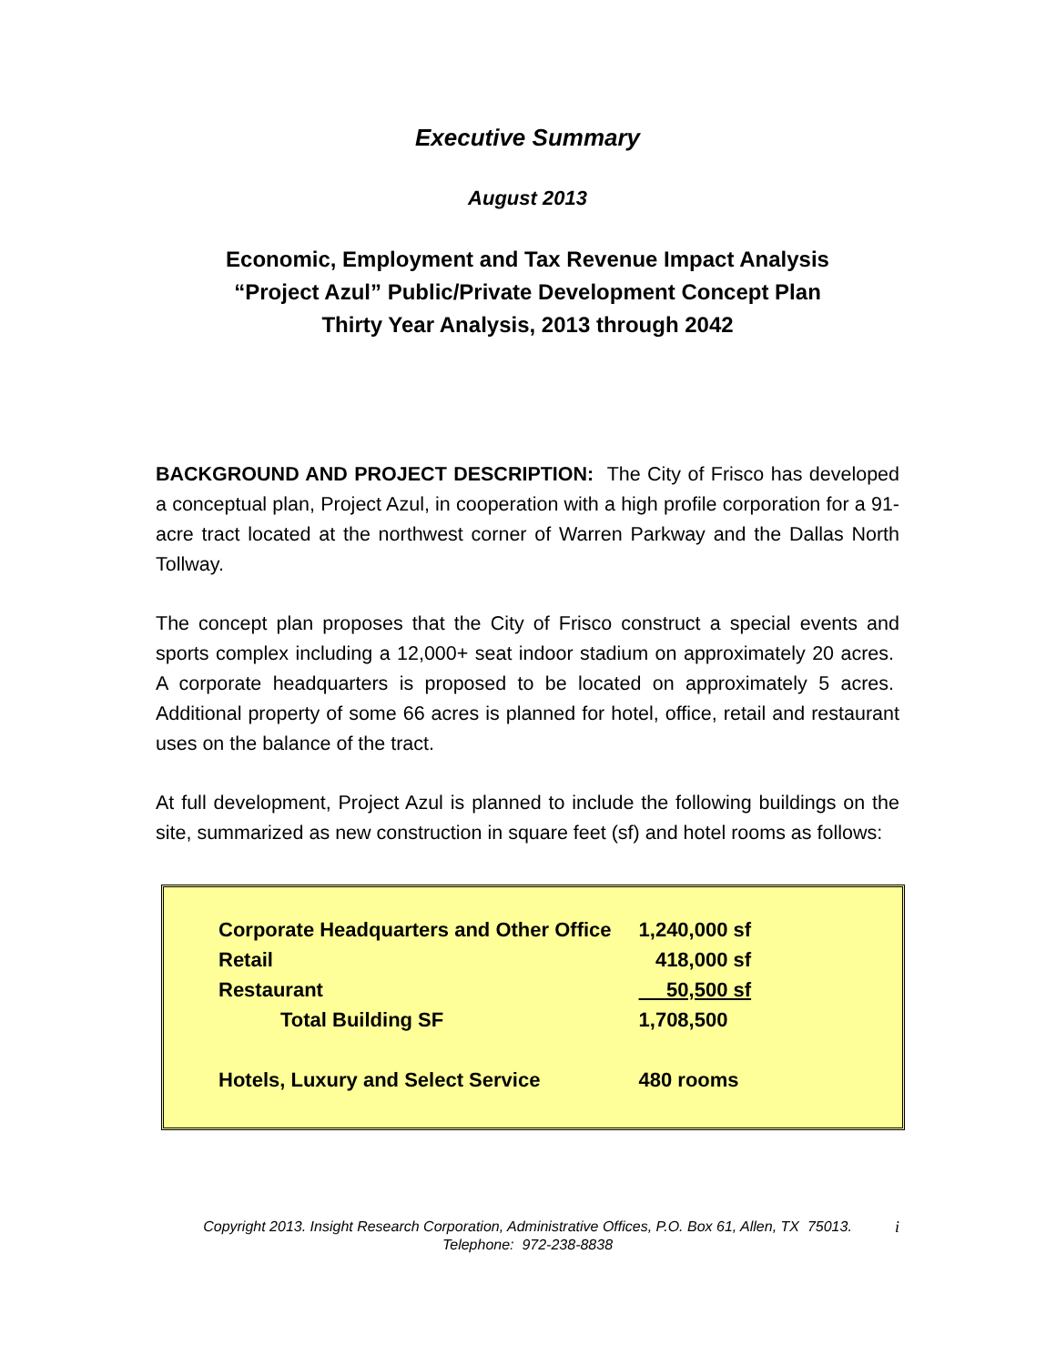Executive Summary
August 2013
Economic, Employment and Tax Revenue Impact Analysis
“Project Azul” Public/Private Development Concept Plan
Thirty Year Analysis, 2013 through 2042
BACKGROUND AND PROJECT DESCRIPTION: The City of Frisco has developed a conceptual plan, Project Azul, in cooperation with a high profile corporation for a 91-acre tract located at the northwest corner of Warren Parkway and the Dallas North Tollway.
The concept plan proposes that the City of Frisco construct a special events and sports complex including a 12,000+ seat indoor stadium on approximately 20 acres. A corporate headquarters is proposed to be located on approximately 5 acres. Additional property of some 66 acres is planned for hotel, office, retail and restaurant uses on the balance of the tract.
At full development, Project Azul is planned to include the following buildings on the site, summarized as new construction in square feet (sf) and hotel rooms as follows:
| Corporate Headquarters and Other Office | 1,240,000 sf |
| Retail | 418,000 sf |
| Restaurant | 50,500 sf |
| Total Building SF | 1,708,500 |
| Hotels, Luxury and Select Service | 480 rooms |
i Copyright 2013. Insight Research Corporation, Administrative Offices, P.O. Box 61, Allen, TX 75013.
Telephone: 972-238-8838